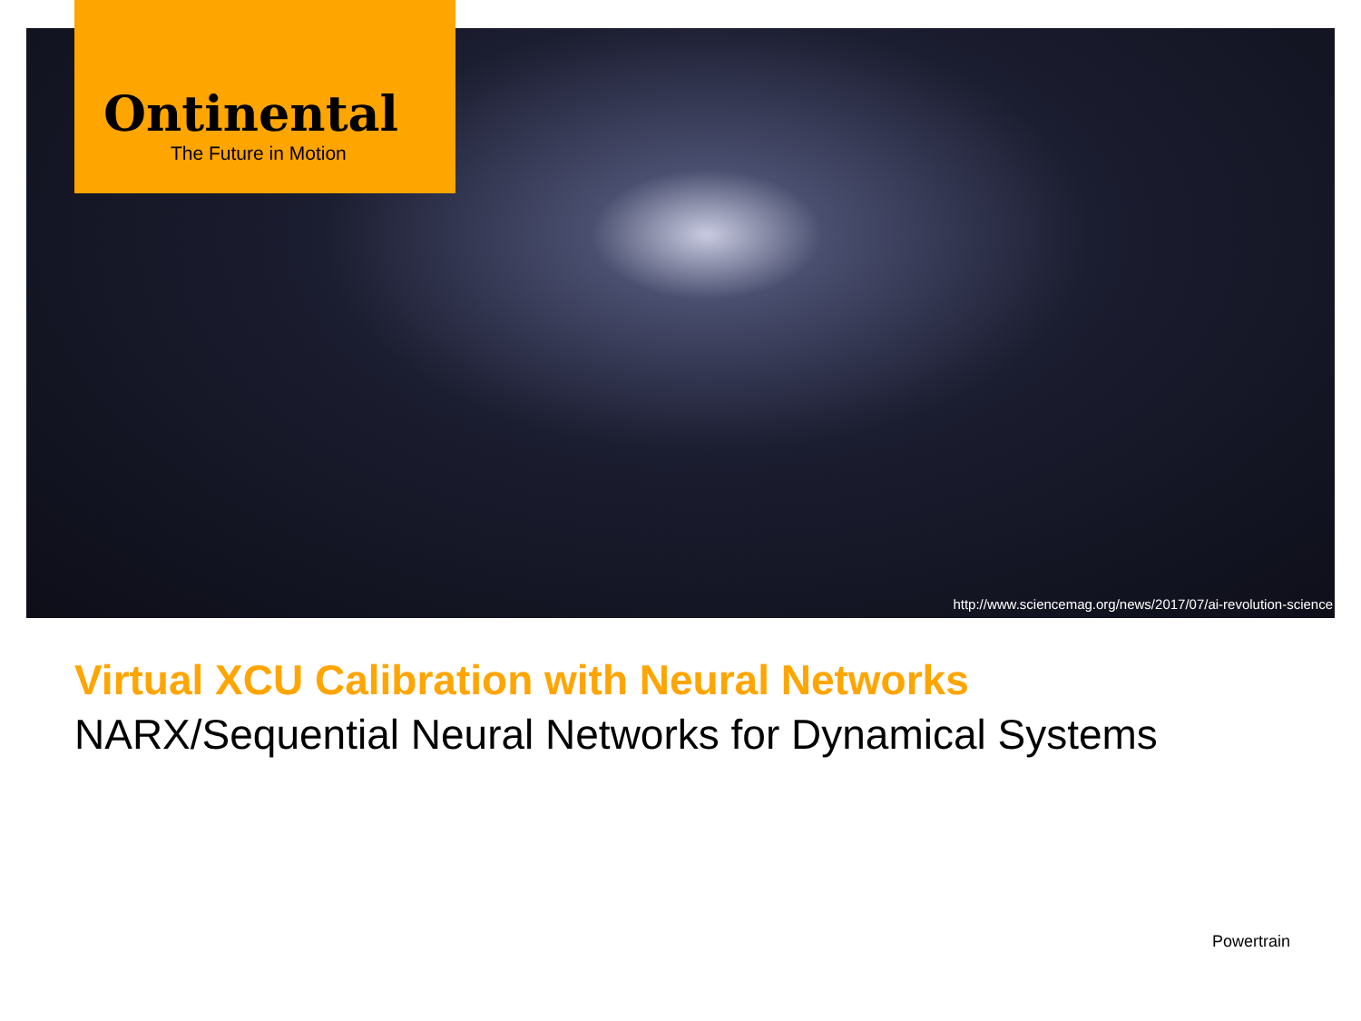Ontinental
The Future in Motion
http://www.sciencemag.org/news/2017/07/ai-revolution-science
Virtual XCU Calibration with Neural Networks
NARX/Sequential Neural Networks for Dynamical Systems
Powertrain